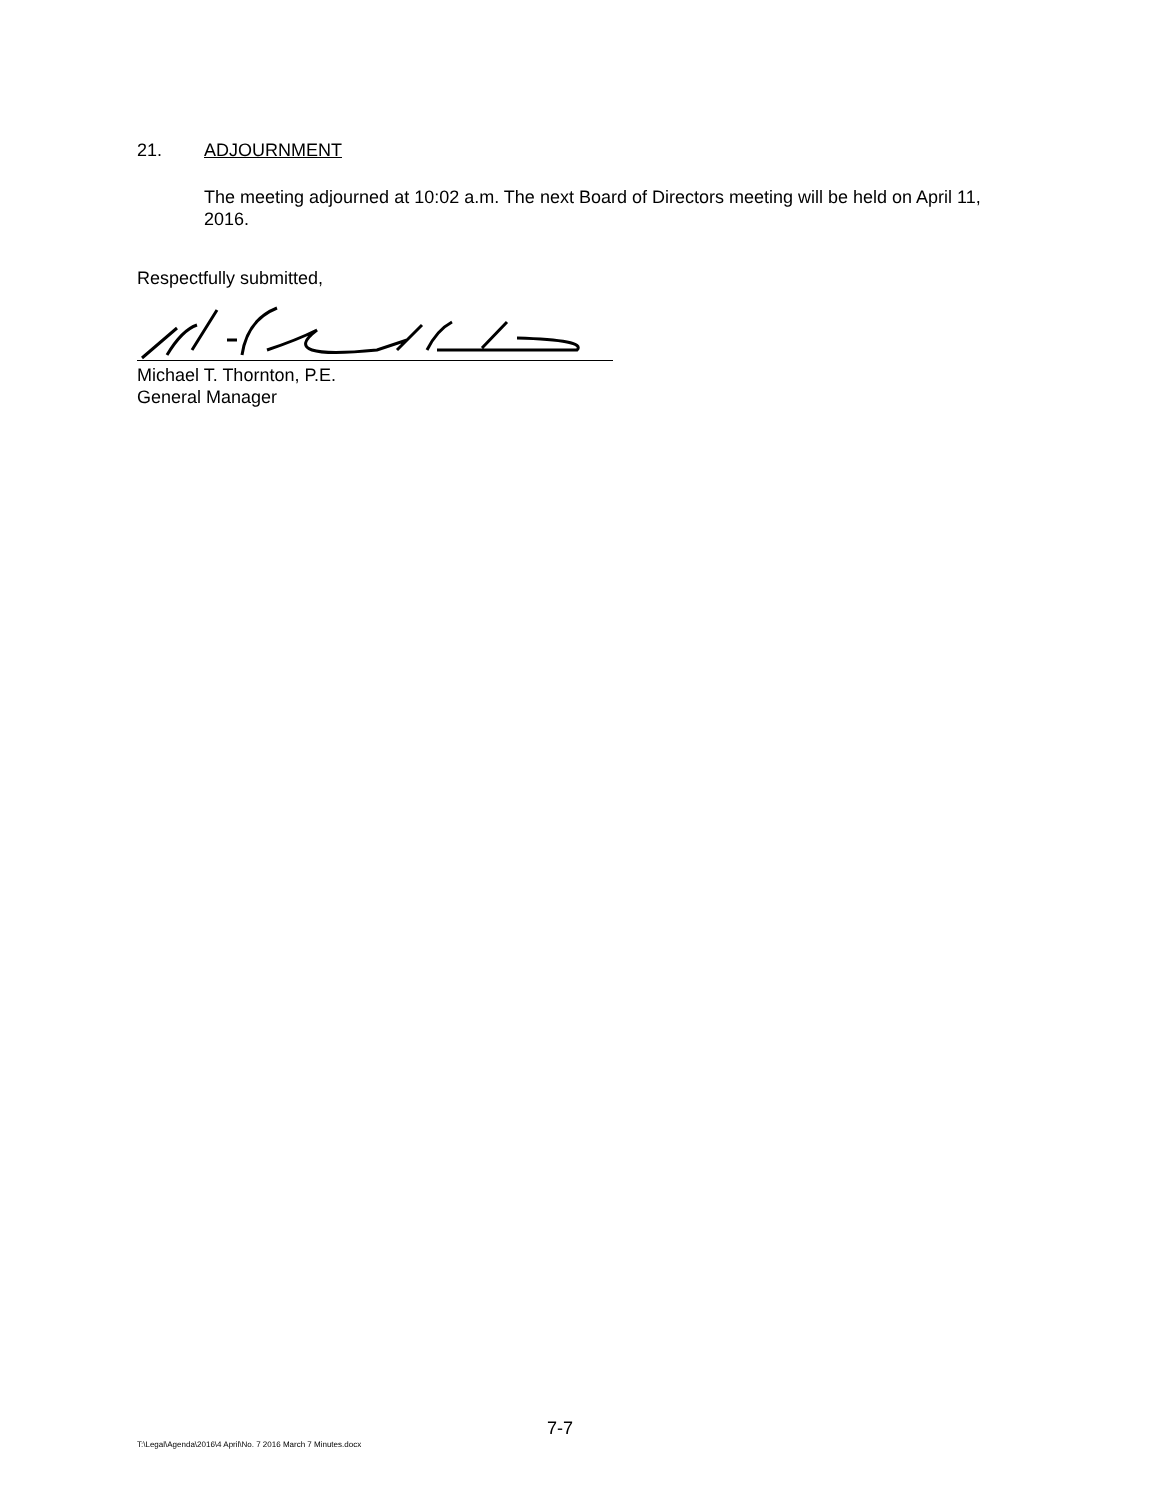21. ADJOURNMENT
The meeting adjourned at 10:02 a.m. The next Board of Directors meeting will be held on April 11, 2016.
Respectfully submitted,
Michael T. Thornton, P.E.
General Manager
7-7
T:\Legal\Agenda\2016\4 April\No. 7 2016 March 7 Minutes.docx